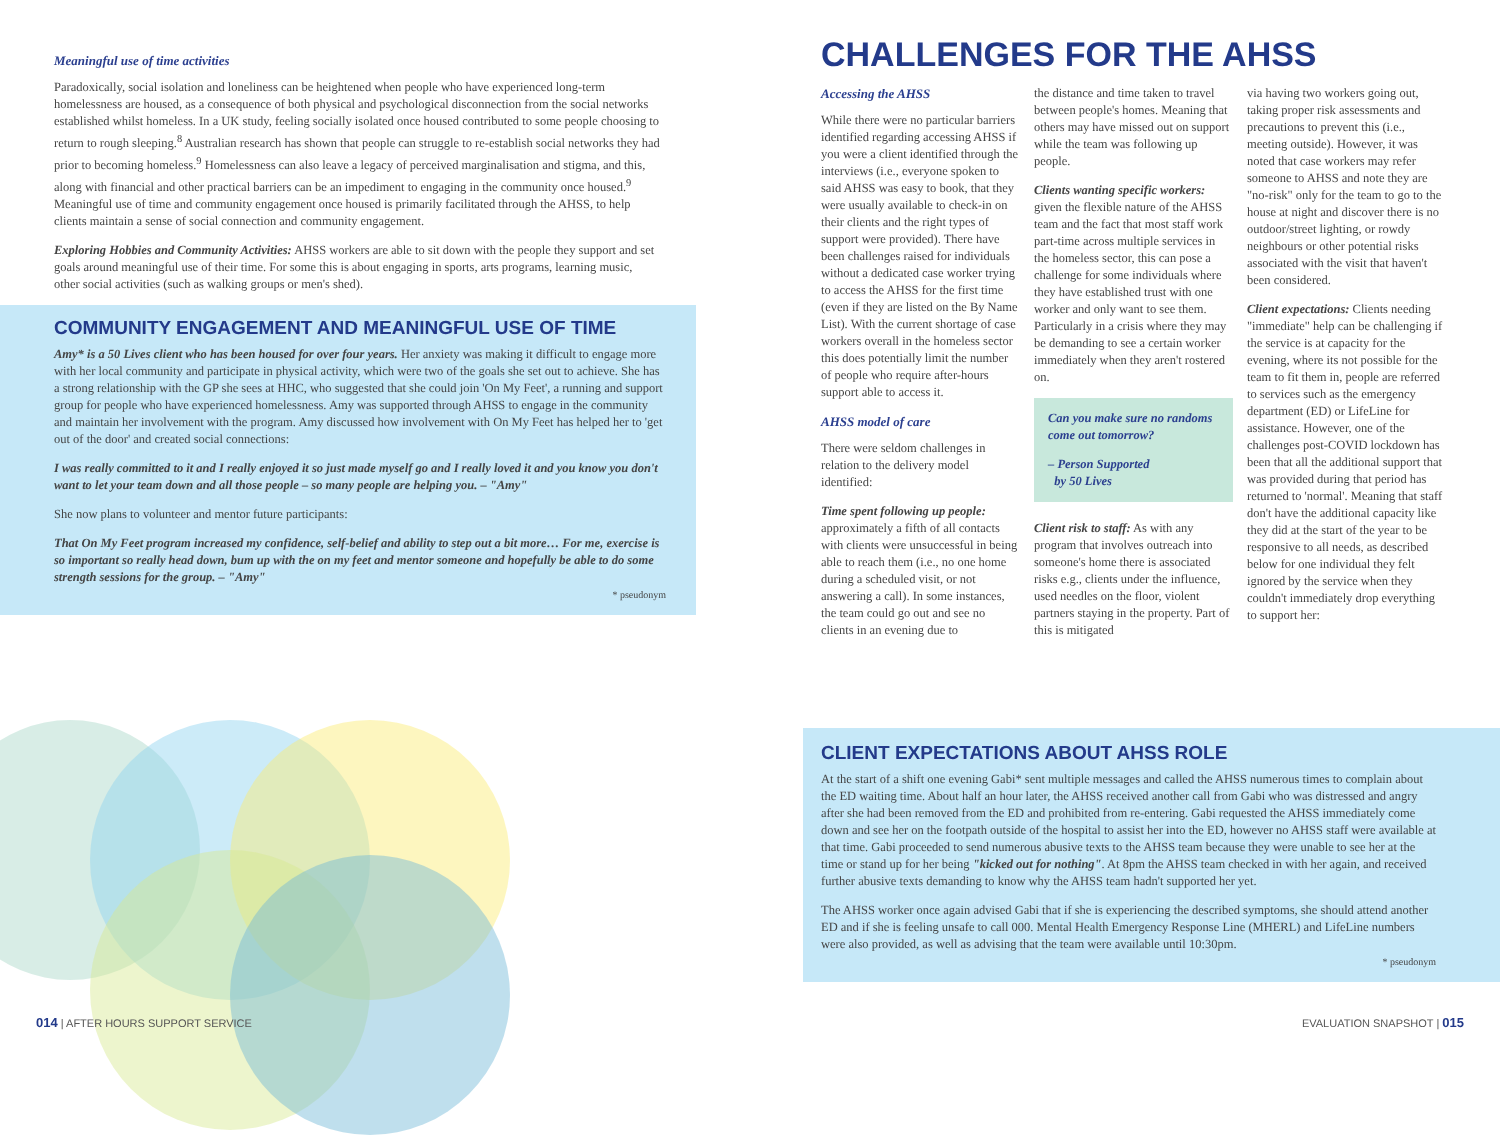Meaningful use of time activities
Paradoxically, social isolation and loneliness can be heightened when people who have experienced long-term homelessness are housed, as a consequence of both physical and psychological disconnection from the social networks established whilst homeless. In a UK study, feeling socially isolated once housed contributed to some people choosing to return to rough sleeping.<sup>8</sup> Australian research has shown that people can struggle to re-establish social networks they had prior to becoming homeless.<sup>9</sup> Homelessness can also leave a legacy of perceived marginalisation and stigma, and this, along with financial and other practical barriers can be an impediment to engaging in the community once housed.<sup>9</sup> Meaningful use of time and community engagement once housed is primarily facilitated through the AHSS, to help clients maintain a sense of social connection and community engagement.
Exploring Hobbies and Community Activities: AHSS workers are able to sit down with the people they support and set goals around meaningful use of their time. For some this is about engaging in sports, arts programs, learning music, other social activities (such as walking groups or men's shed).
COMMUNITY ENGAGEMENT AND MEANINGFUL USE OF TIME
Amy* is a 50 Lives client who has been housed for over four years. Her anxiety was making it difficult to engage more with her local community and participate in physical activity, which were two of the goals she set out to achieve. She has a strong relationship with the GP she sees at HHC, who suggested that she could join 'On My Feet', a running and support group for people who have experienced homelessness. Amy was supported through AHSS to engage in the community and maintain her involvement with the program. Amy discussed how involvement with On My Feet has helped her to 'get out of the door' and created social connections:
I was really committed to it and I really enjoyed it so just made myself go and I really loved it and you know you don't want to let your team down and all those people – so many people are helping you. – "Amy"
She now plans to volunteer and mentor future participants:
That On My Feet program increased my confidence, self-belief and ability to step out a bit more… For me, exercise is so important so really head down, bum up with the on my feet and mentor someone and hopefully be able to do some strength sessions for the group. – "Amy"
* pseudonym
014 | AFTER HOURS SUPPORT SERVICE
CHALLENGES FOR THE AHSS
Accessing the AHSS
While there were no particular barriers identified regarding accessing AHSS if you were a client identified through the interviews (i.e., everyone spoken to said AHSS was easy to book, that they were usually available to check-in on their clients and the right types of support were provided). There have been challenges raised for individuals without a dedicated case worker trying to access the AHSS for the first time (even if they are listed on the By Name List). With the current shortage of case workers overall in the homeless sector this does potentially limit the number of people who require after-hours support able to access it.
AHSS model of care
There were seldom challenges in relation to the delivery model identified:
Time spent following up people: approximately a fifth of all contacts with clients were unsuccessful in being able to reach them (i.e., no one home during a scheduled visit, or not answering a call). In some instances, the team could go out and see no clients in an evening due to
the distance and time taken to travel between people's homes. Meaning that others may have missed out on support while the team was following up people.
Clients wanting specific workers: given the flexible nature of the AHSS team and the fact that most staff work part-time across multiple services in the homeless sector, this can pose a challenge for some individuals where they have established trust with one worker and only want to see them. Particularly in a crisis where they may be demanding to see a certain worker immediately when they aren't rostered on.
Can you make sure no randoms come out tomorrow?
– Person Supported
by 50 Lives
Client risk to staff: As with any program that involves outreach into someone's home there is associated risks e.g., clients under the influence, used needles on the floor, violent partners staying in the property. Part of this is mitigated
via having two workers going out, taking proper risk assessments and precautions to prevent this (i.e., meeting outside). However, it was noted that case workers may refer someone to AHSS and note they are "no-risk" only for the team to go to the house at night and discover there is no outdoor/street lighting, or rowdy neighbours or other potential risks associated with the visit that haven't been considered.
Client expectations: Clients needing "immediate" help can be challenging if the service is at capacity for the evening, where its not possible for the team to fit them in, people are referred to services such as the emergency department (ED) or LifeLine for assistance. However, one of the challenges post-COVID lockdown has been that all the additional support that was provided during that period has returned to 'normal'. Meaning that staff don't have the additional capacity like they did at the start of the year to be responsive to all needs, as described below for one individual they felt ignored by the service when they couldn't immediately drop everything to support her:
CLIENT EXPECTATIONS ABOUT AHSS ROLE
At the start of a shift one evening Gabi* sent multiple messages and called the AHSS numerous times to complain about the ED waiting time. About half an hour later, the AHSS received another call from Gabi who was distressed and angry after she had been removed from the ED and prohibited from re-entering. Gabi requested the AHSS immediately come down and see her on the footpath outside of the hospital to assist her into the ED, however no AHSS staff were available at that time. Gabi proceeded to send numerous abusive texts to the AHSS team because they were unable to see her at the time or stand up for her being "kicked out for nothing". At 8pm the AHSS team checked in with her again, and received further abusive texts demanding to know why the AHSS team hadn't supported her yet.
The AHSS worker once again advised Gabi that if she is experiencing the described symptoms, she should attend another ED and if she is feeling unsafe to call 000. Mental Health Emergency Response Line (MHERL) and LifeLine numbers were also provided, as well as advising that the team were available until 10:30pm.
* pseudonym
EVALUATION SNAPSHOT | 015